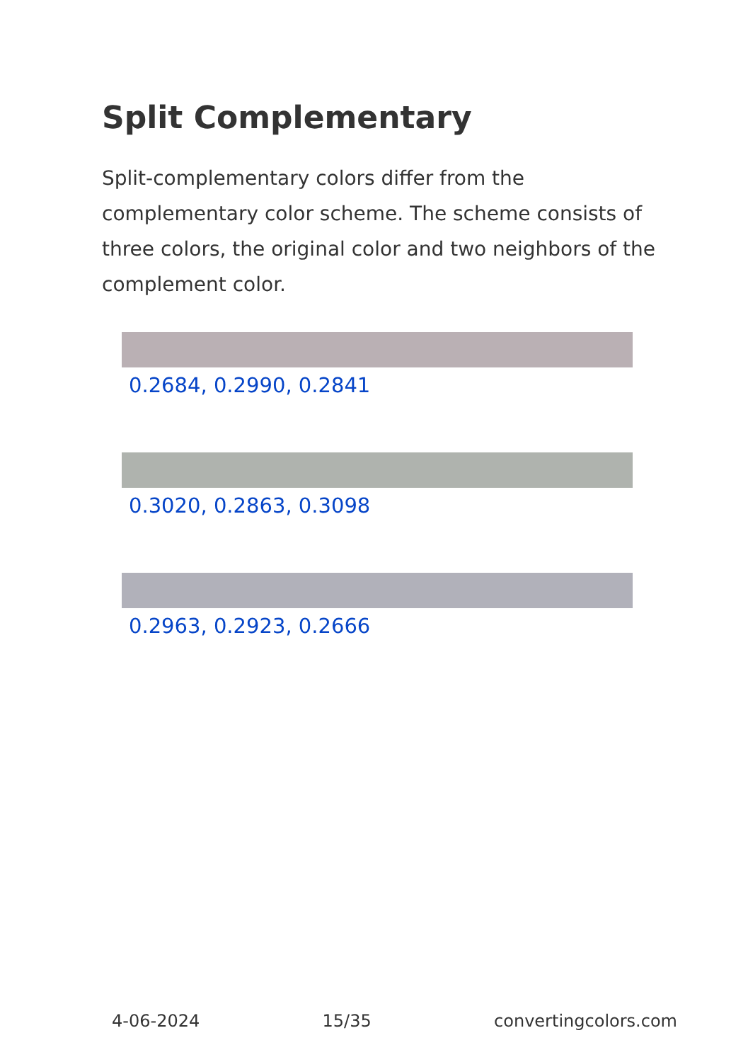Split Complementary
Split-complementary colors differ from the complementary color scheme. The scheme consists of three colors, the original color and two neighbors of the complement color.
0.2684, 0.2990, 0.2841
0.3020, 0.2863, 0.3098
0.2963, 0.2923, 0.2666
4-06-2024 15/35 convertingcolors.com